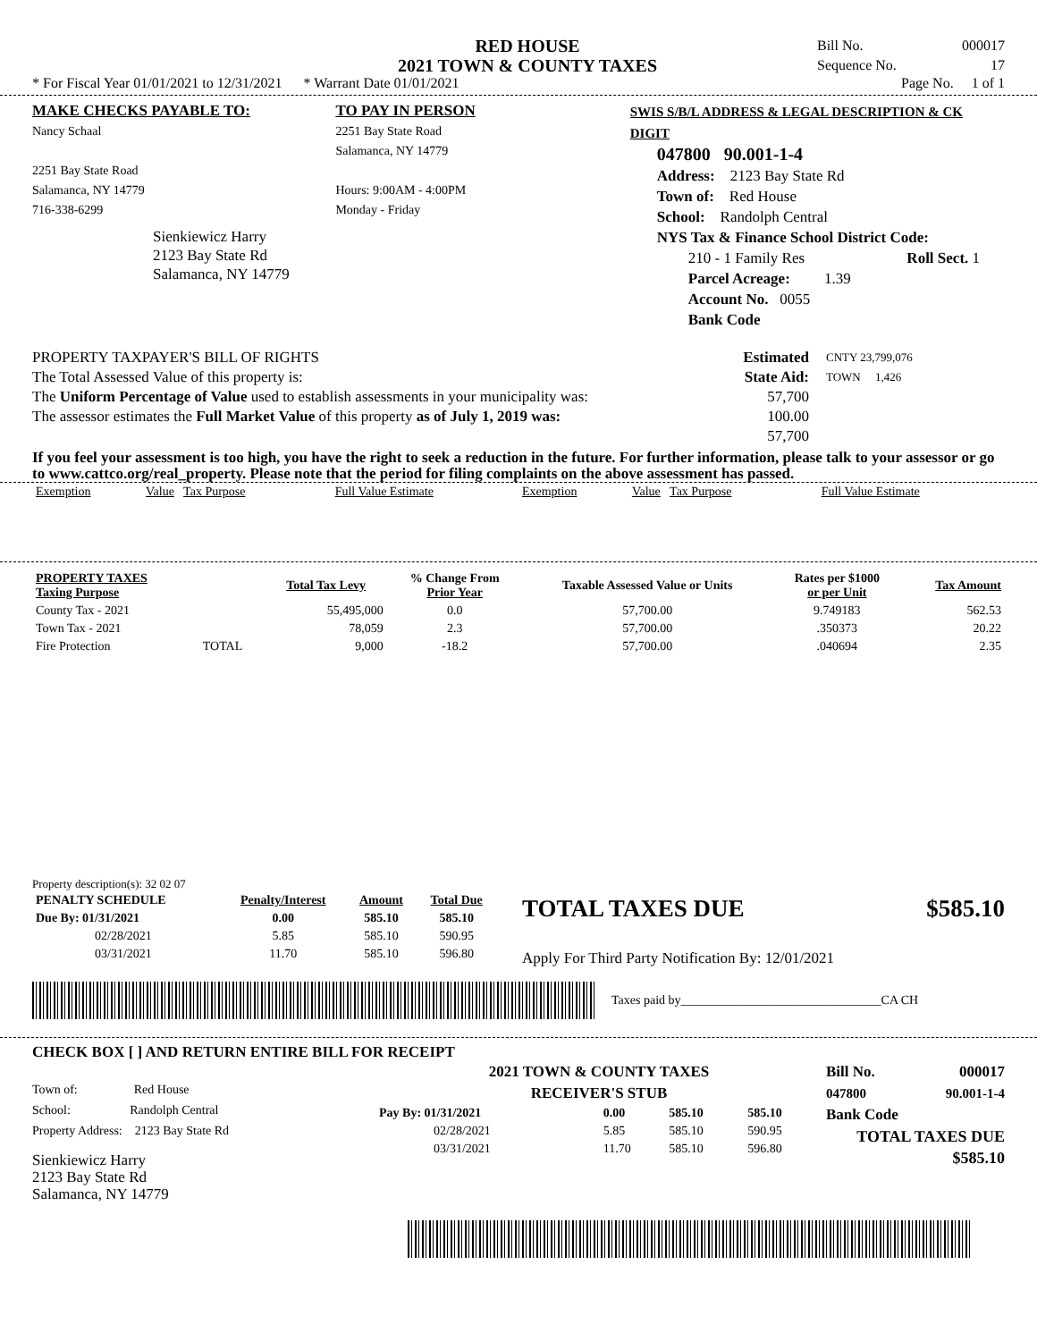RED HOUSE
2021 TOWN & COUNTY TAXES
Bill No. 000017
Sequence No. 17
* For Fiscal Year 01/01/2021 to 12/31/2021 * Warrant Date 01/01/2021 Page No. 1 of 1
MAKE CHECKS PAYABLE TO:
Nancy Schaal
2251 Bay State Road
Salamanca, NY 14779
716-338-6299
Sienkiewicz Harry
2123 Bay State Rd
Salamanca, NY 14779
TO PAY IN PERSON
2251 Bay State Road
Salamanca, NY 14779
Hours: 9:00AM - 4:00PM
Monday - Friday
SWIS S/B/L ADDRESS & LEGAL DESCRIPTION & CK DIGIT
047800 90.001-1-4
Address: 2123 Bay State Rd
Town of: Red House
School: Randolph Central
NYS Tax & Finance School District Code:
210 - 1 Family Res Roll Sect. 1
Parcel Acreage: 1.39
Account No. 0055
Bank Code
PROPERTY TAXPAYER'S BILL OF RIGHTS
The Total Assessed Value of this property is:
The Uniform Percentage of Value used to establish assessments in your municipality was:
The assessor estimates the Full Market Value of this property as of July 1, 2019 was:
Estimated State Aid:
57,700
100.00
57,700
CNTY 23,799,076
TOWN 1,426
If you feel your assessment is too high, you have the right to seek a reduction in the future. For further information, please talk to your assessor or go to www.cattco.org/real_property. Please note that the period for filing complaints on the above assessment has passed.
| Exemption | Value Tax Purpose | Full Value Estimate | Exemption | Value Tax Purpose | Full Value Estimate |
| PROPERTY TAXES Taxing Purpose | | Total Tax Levy | % Change From Prior Year | Taxable Assessed Value or Units | Rates per $1000 or per Unit | Tax Amount |
| --- | --- | --- | --- | --- | --- | --- |
| County Tax - 2021 | | 55,495,000 | 0.0 | 57,700.00 | 9.749183 | 562.53 |
| Town Tax - 2021 | | 78,059 | 2.3 | 57,700.00 | .350373 | 20.22 |
| Fire Protection | TOTAL | 9,000 | -18.2 | 57,700.00 | .040694 | 2.35 |
Property description(s): 32 02 07
| PENALTY SCHEDULE | Penalty/Interest | Amount | Total Due |
| --- | --- | --- | --- |
| Due By: 01/31/2021 | 0.00 | 585.10 | 585.10 |
| 02/28/2021 | 5.85 | 585.10 | 590.95 |
| 03/31/2021 | 11.70 | 585.10 | 596.80 |
TOTAL TAXES DUE $585.10
Apply For Third Party Notification By: 12/01/2021
Taxes paid by________________________________CA CH
CHECK BOX [ ] AND RETURN ENTIRE BILL FOR RECEIPT
Town of: Red House
School: Randolph Central
Property Address: 2123 Bay State Rd
Sienkiewicz Harry
2123 Bay State Rd
Salamanca, NY 14779
2021 TOWN & COUNTY TAXES
RECEIVER'S STUB
| Pay By: 01/31/2021 | 0.00 | 585.10 | 585.10 |
| 02/28/2021 | 5.85 | 585.10 | 590.95 |
| 03/31/2021 | 11.70 | 585.10 | 596.80 |
Bill No. 000017
047800 90.001-1-4
Bank Code
TOTAL TAXES DUE
$585.10